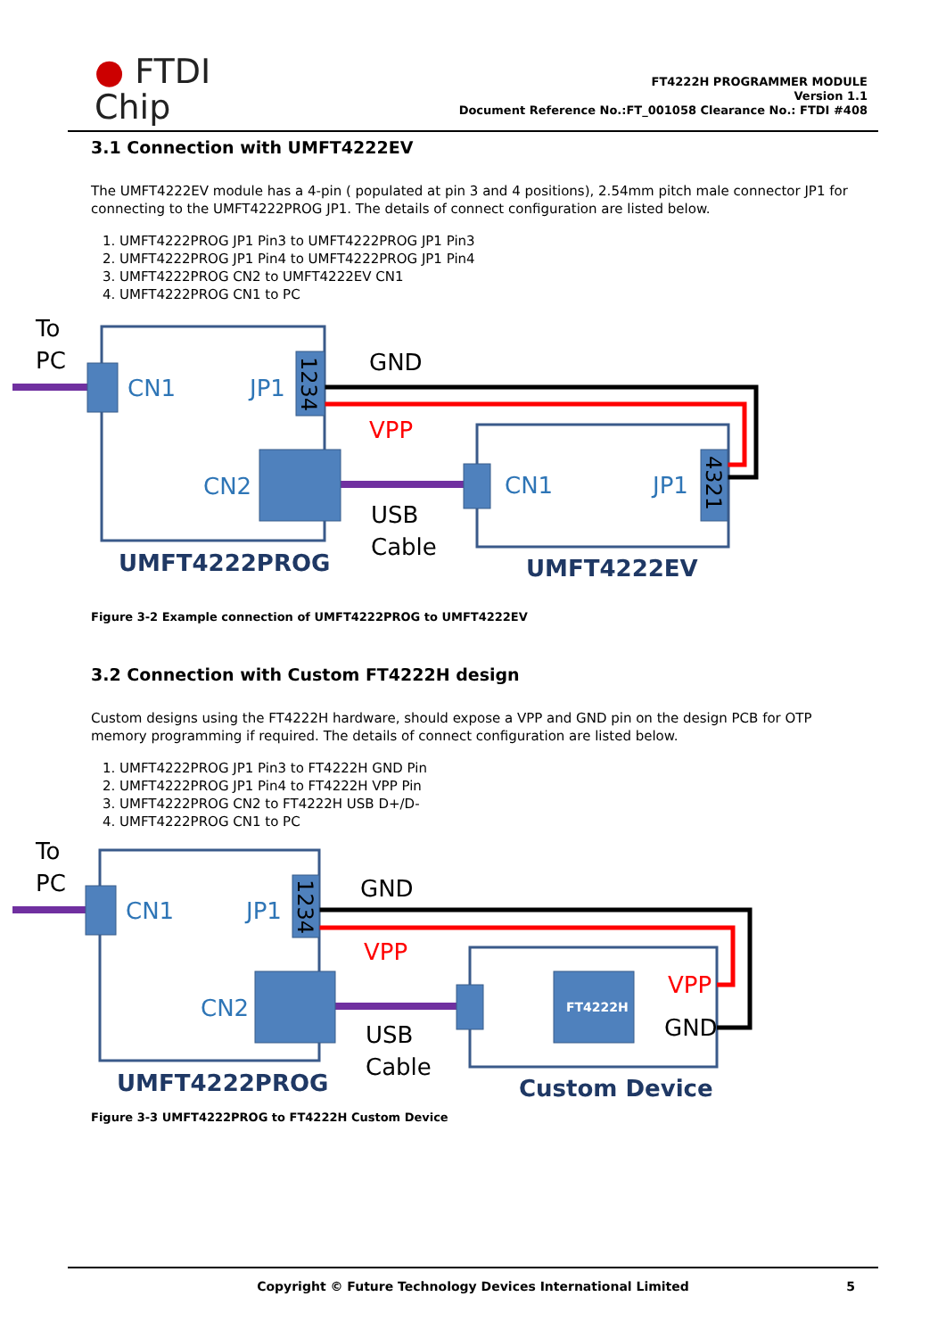● FTDI
Chip
FT4222H PROGRAMMER MODULE
Version 1.1
Document Reference No.:FT_001058 Clearance No.: FTDI #408
3.1 Connection with UMFT4222EV
The UMFT4222EV module has a 4-pin ( populated at pin 3 and 4 positions), 2.54mm pitch male connector JP1 for connecting to the UMFT4222PROG JP1. The details of connect configuration are listed below.
1. UMFT4222PROG JP1 Pin3 to UMFT4222PROG JP1 Pin3
2. UMFT4222PROG JP1 Pin4 to UMFT4222PROG JP1 Pin4
3. UMFT4222PROG CN2 to UMFT4222EV CN1
4. UMFT4222PROG CN1 to PC
To
PC
CN1
JP1
1234
GND
VPP
CN2
USB
Cable
CN1
JP1
4321
UMFT4222PROG
UMFT4222EV
Figure 3-2 Example connection of UMFT4222PROG to UMFT4222EV
3.2 Connection with Custom FT4222H design
Custom designs using the FT4222H hardware, should expose a VPP and GND pin on the design PCB for OTP memory programming if required. The details of connect configuration are listed below.
1. UMFT4222PROG JP1 Pin3 to FT4222H GND Pin
2. UMFT4222PROG JP1 Pin4 to FT4222H VPP Pin
3. UMFT4222PROG CN2 to FT4222H USB D+/D-
4. UMFT4222PROG CN1 to PC
To
PC
CN1
JP1
1234
GND
VPP
CN2
USB
Cable
FT4222H
VPP
GND
UMFT4222PROG
Custom Device
Figure 3-3 UMFT4222PROG to FT4222H Custom Device
Copyright © Future Technology Devices International Limited 5